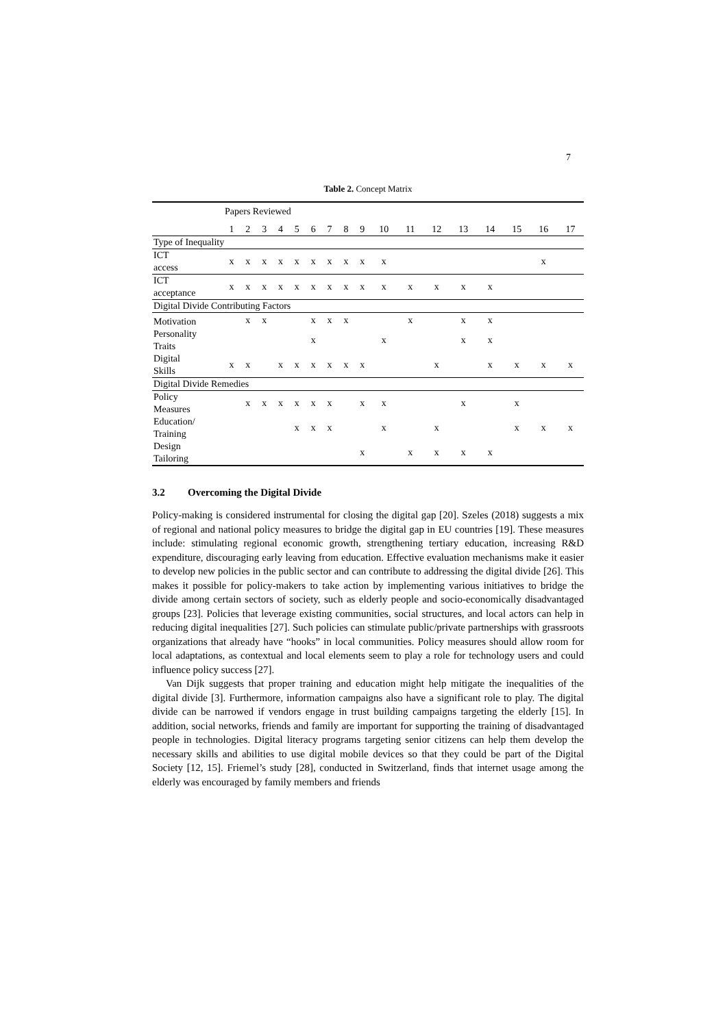7
Table 2. Concept Matrix
| | Papers Reviewed | | | | | | | | | | | | | | | | |
| | 1 | 2 | 3 | 4 | 5 | 6 | 7 | 8 | 9 | 10 | 11 | 12 | 13 | 14 | 15 | 16 | 17 |
| Type of Inequality | | | | | | | | | | | | | | | | | |
| ICT access | x | x | x | x | x | x | x | x | x | x | | | | | | x | |
| ICT acceptance | x | x | x | x | x | x | x | x | x | x | x | x | x | x | | | |
| Digital Divide Contributing Factors | | | | | | | | | | | | | | | | | |
| Motivation | | x | x | | | x | x | x | | | x | | x | x | | | |
| Personality Traits | | | | | | x | | | | x | | | x | x | | | |
| Digital Skills | x | x | | x | x | x | x | x | x | | | x | | x | x | x | x |
| Digital Divide Remedies | | | | | | | | | | | | | | | | | |
| Policy Measures | | x | x | x | x | x | x | | x | x | | | x | | x | | |
| Education/ Training | | | | | x | x | x | | | x | | x | | | x | x | x |
| Design Tailoring | | | | | | | | | x | | x | x | x | x | | | |
3.2 Overcoming the Digital Divide
Policy-making is considered instrumental for closing the digital gap [20]. Szeles (2018) suggests a mix of regional and national policy measures to bridge the digital gap in EU countries [19]. These measures include: stimulating regional economic growth, strengthening tertiary education, increasing R&D expenditure, discouraging early leaving from education. Effective evaluation mechanisms make it easier to develop new policies in the public sector and can contribute to addressing the digital divide [26]. This makes it possible for policy-makers to take action by implementing various initiatives to bridge the divide among certain sectors of society, such as elderly people and socio-economically disadvantaged groups [23]. Policies that leverage existing communities, social structures, and local actors can help in reducing digital inequalities [27]. Such policies can stimulate public/private partnerships with grassroots organizations that already have “hooks” in local communities. Policy measures should allow room for local adaptations, as contextual and local elements seem to play a role for technology users and could influence policy success [27].
Van Dijk suggests that proper training and education might help mitigate the inequalities of the digital divide [3]. Furthermore, information campaigns also have a significant role to play. The digital divide can be narrowed if vendors engage in trust building campaigns targeting the elderly [15]. In addition, social networks, friends and family are important for supporting the training of disadvantaged people in technologies. Digital literacy programs targeting senior citizens can help them develop the necessary skills and abilities to use digital mobile devices so that they could be part of the Digital Society [12, 15]. Friemel’s study [28], conducted in Switzerland, finds that internet usage among the elderly was encouraged by family members and friends